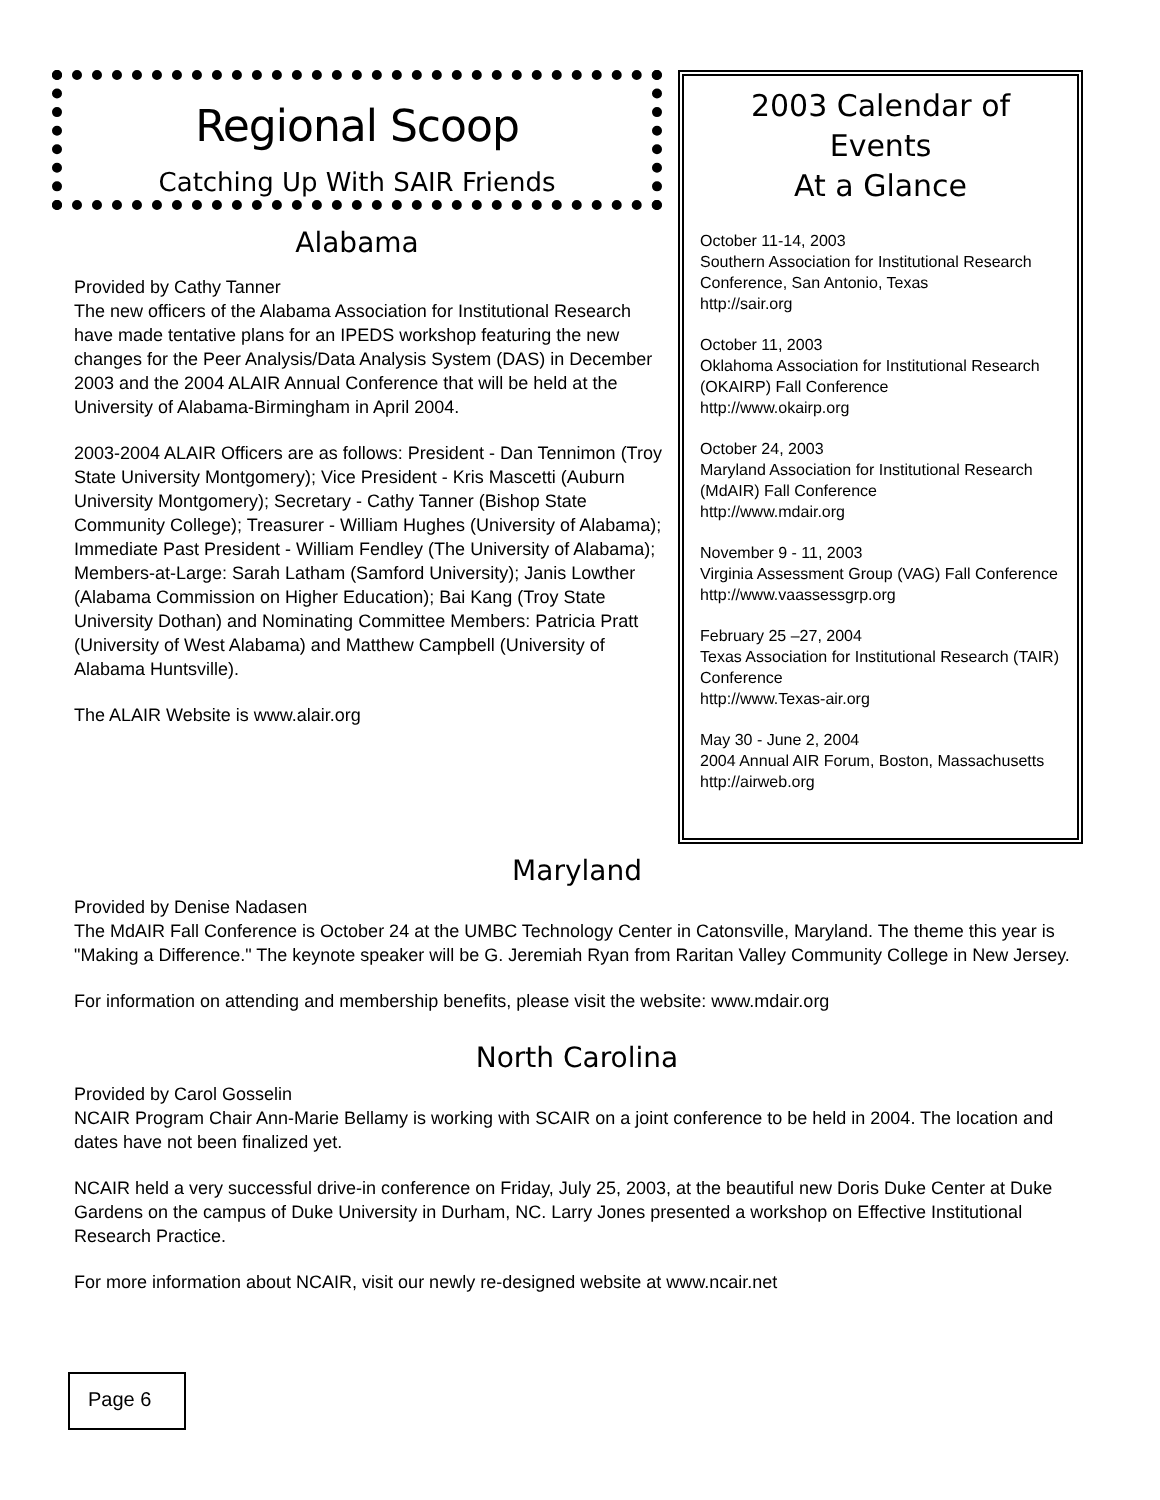Regional Scoop
Catching Up With SAIR Friends
Alabama
Provided by Cathy Tanner
The new officers of the Alabama Association for Institutional Research have made tentative plans for an IPEDS workshop featuring the new changes for the Peer Analysis/Data Analysis System (DAS) in December 2003 and the 2004 ALAIR Annual Conference that will be held at the University of Alabama-Birmingham in April 2004.
2003-2004 ALAIR Officers are as follows: President - Dan Tennimon (Troy State University Montgomery); Vice President - Kris Mascetti (Auburn University Montgomery); Secretary - Cathy Tanner (Bishop State Community College); Treasurer - William Hughes (University of Alabama); Immediate Past President - William Fendley (The University of Alabama); Members-at-Large: Sarah Latham (Samford University); Janis Lowther (Alabama Commission on Higher Education); Bai Kang (Troy State University Dothan) and Nominating Committee Members: Patricia Pratt (University of West Alabama) and Matthew Campbell (University of Alabama Huntsville).
The ALAIR Website is www.alair.org
2003 Calendar of Events
At a Glance
October 11-14, 2003
Southern Association for Institutional Research Conference, San Antonio, Texas
http://sair.org
October 11, 2003
Oklahoma Association for Institutional Research (OKAIRP) Fall Conference
http://www.okairp.org
October 24, 2003
Maryland Association for Institutional Research (MdAIR) Fall Conference
http://www.mdair.org
November 9 - 11, 2003
Virginia Assessment Group (VAG) Fall Conference
http://www.vaassessgrp.org
February 25 –27, 2004
Texas Association for Institutional Research (TAIR) Conference
http://www.Texas-air.org
May 30 - June 2, 2004
2004 Annual AIR Forum, Boston, Massachusetts
http://airweb.org
Maryland
Provided by Denise Nadasen
The MdAIR Fall Conference is October 24 at the UMBC Technology Center in Catonsville, Maryland. The theme this year is "Making a Difference." The keynote speaker will be G. Jeremiah Ryan from Raritan Valley Community College in New Jersey.
For information on attending and membership benefits, please visit the website: www.mdair.org
North Carolina
Provided by Carol Gosselin
NCAIR Program Chair Ann-Marie Bellamy is working with SCAIR on a joint conference to be held in 2004. The location and dates have not been finalized yet.
NCAIR held a very successful drive-in conference on Friday, July 25, 2003, at the beautiful new Doris Duke Center at Duke Gardens on the campus of Duke University in Durham, NC. Larry Jones presented a workshop on Effective Institutional Research Practice.
For more information about NCAIR, visit our newly re-designed website at www.ncair.net
Page 6